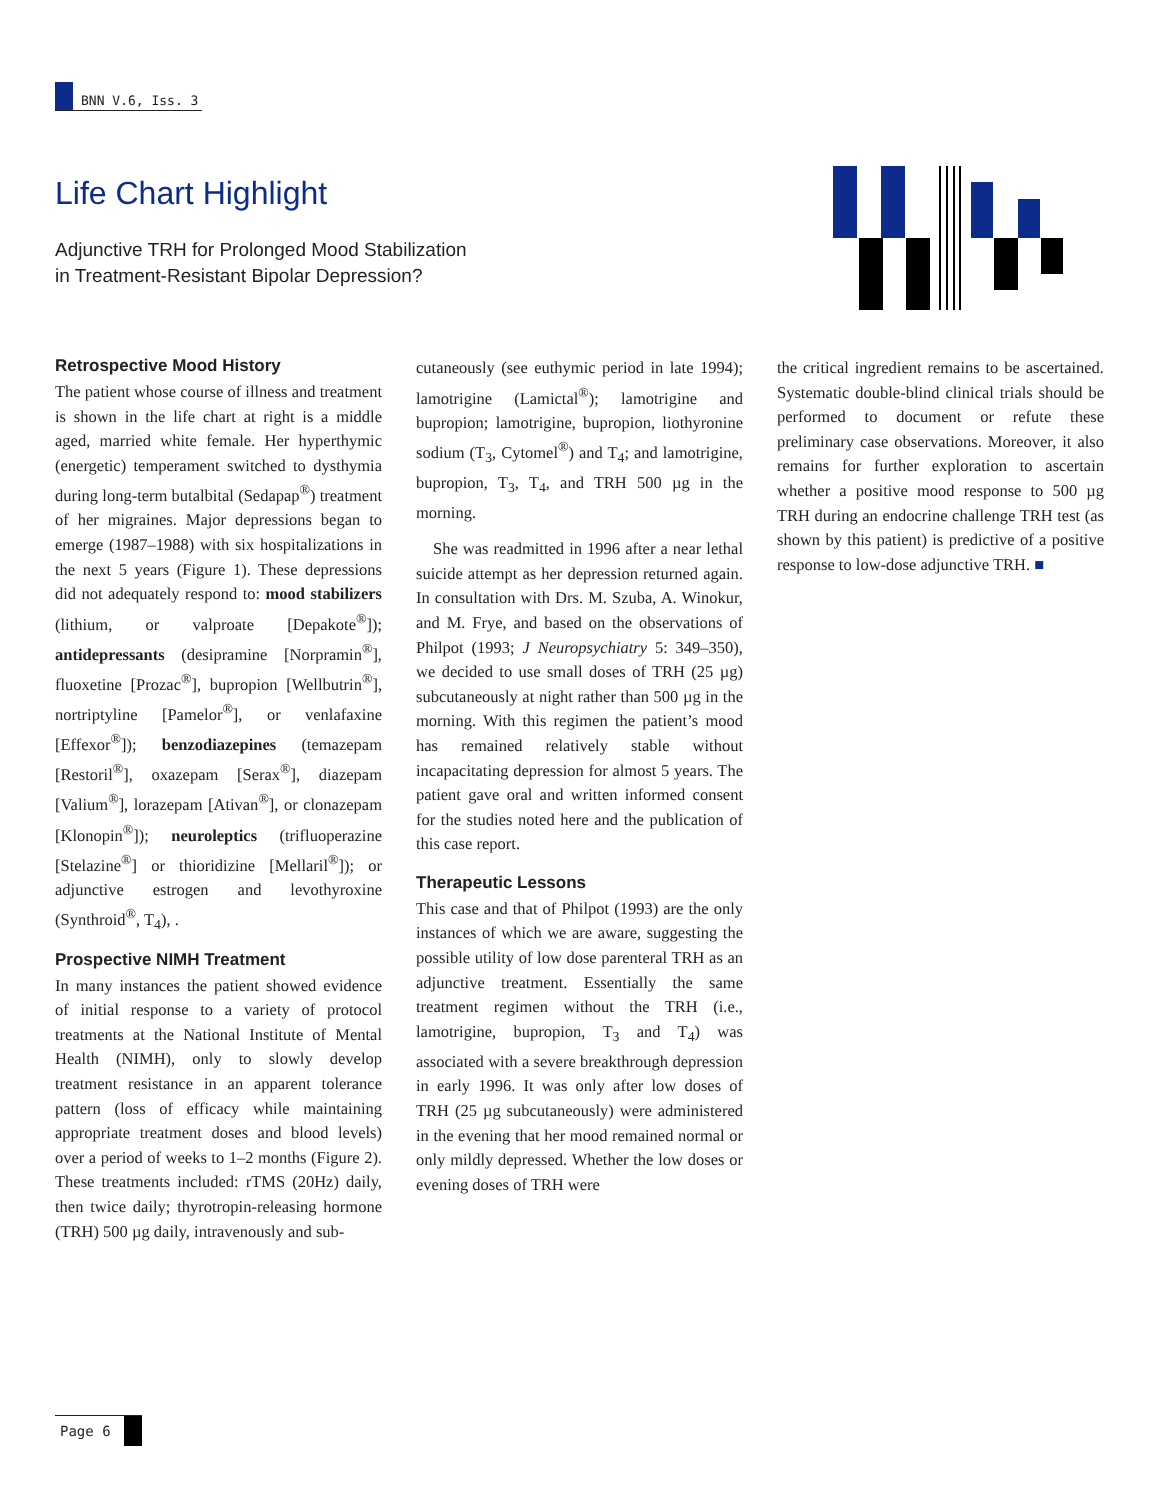BNN V.6, Iss. 3
Life Chart Highlight
Adjunctive TRH for Prolonged Mood Stabilization
in Treatment-Resistant Bipolar Depression?
Retrospective Mood History
The patient whose course of illness and treatment is shown in the life chart at right is a middle aged, married white female. Her hyperthymic (energetic) temperament switched to dysthymia during long-term butalbital (Sedapap<sup>®</sup>) treatment of her migraines. Major depressions began to emerge (1987–1988) with six hospitalizations in the next 5 years (Figure 1). These depressions did not adequately respond to: mood stabilizers (lithium, or valproate [Depakote<sup>®</sup>]); antidepressants (desipramine [Norpramin<sup>®</sup>], fluoxetine [Prozac<sup>®</sup>], bupropion [Wellbutrin<sup>®</sup>], nortriptyline [Pamelor<sup>®</sup>], or venlafaxine [Effexor<sup>®</sup>]); benzodiazepines (temazepam [Restoril<sup>®</sup>], oxazepam [Serax<sup>®</sup>], diazepam [Valium<sup>®</sup>], lorazepam [Ativan<sup>®</sup>], or clonazepam [Klonopin<sup>®</sup>]); neuroleptics (trifluoperazine [Stelazine<sup>®</sup>] or thioridizine [Mellaril<sup>®</sup>]); or adjunctive estrogen and levothyroxine (Synthroid<sup>®</sup>, T<sub>4</sub>), .
Prospective NIMH Treatment
In many instances the patient showed evidence of initial response to a variety of protocol treatments at the National Institute of Mental Health (NIMH), only to slowly develop treatment resistance in an apparent tolerance pattern (loss of efficacy while maintaining appropriate treatment doses and blood levels) over a period of weeks to 1–2 months (Figure 2). These treatments included: rTMS (20Hz) daily, then twice daily; thyrotropin-releasing hormone (TRH) 500 µg daily, intravenously and sub-
cutaneously (see euthymic period in late 1994); lamotrigine (Lamictal<sup>®</sup>); lamotrigine and bupropion; lamotrigine, bupropion, liothyronine sodium (T<sub>3</sub>, Cytomel<sup>®</sup>) and T<sub>4</sub>; and lamotrigine, bupropion, T<sub>3</sub>, T<sub>4</sub>, and TRH 500 µg in the morning.
She was readmitted in 1996 after a near lethal suicide attempt as her depression returned again. In consultation with Drs. M. Szuba, A. Winokur, and M. Frye, and based on the observations of Philpot (1993; J Neuropsychiatry 5: 349–350), we decided to use small doses of TRH (25 µg) subcutaneously at night rather than 500 µg in the morning. With this regimen the patient’s mood has remained relatively stable without incapacitating depression for almost 5 years. The patient gave oral and written informed consent for the studies noted here and the publication of this case report.
Therapeutic Lessons
This case and that of Philpot (1993) are the only instances of which we are aware, suggesting the possible utility of low dose parenteral TRH as an adjunctive treatment. Essentially the same treatment regimen without the TRH (i.e., lamotrigine, bupropion, T<sub>3</sub> and T<sub>4</sub>) was associated with a severe breakthrough depression in early 1996. It was only after low doses of TRH (25 µg subcutaneously) were administered in the evening that her mood remained normal or only mildly depressed. Whether the low doses or evening doses of TRH were
the critical ingredient remains to be ascertained. Systematic double-blind clinical trials should be performed to document or refute these preliminary case observations. Moreover, it also remains for further exploration to ascertain whether a positive mood response to 500 µg TRH during an endocrine challenge TRH test (as shown by this patient) is predictive of a positive response to low-dose adjunctive TRH. ■
Page 6